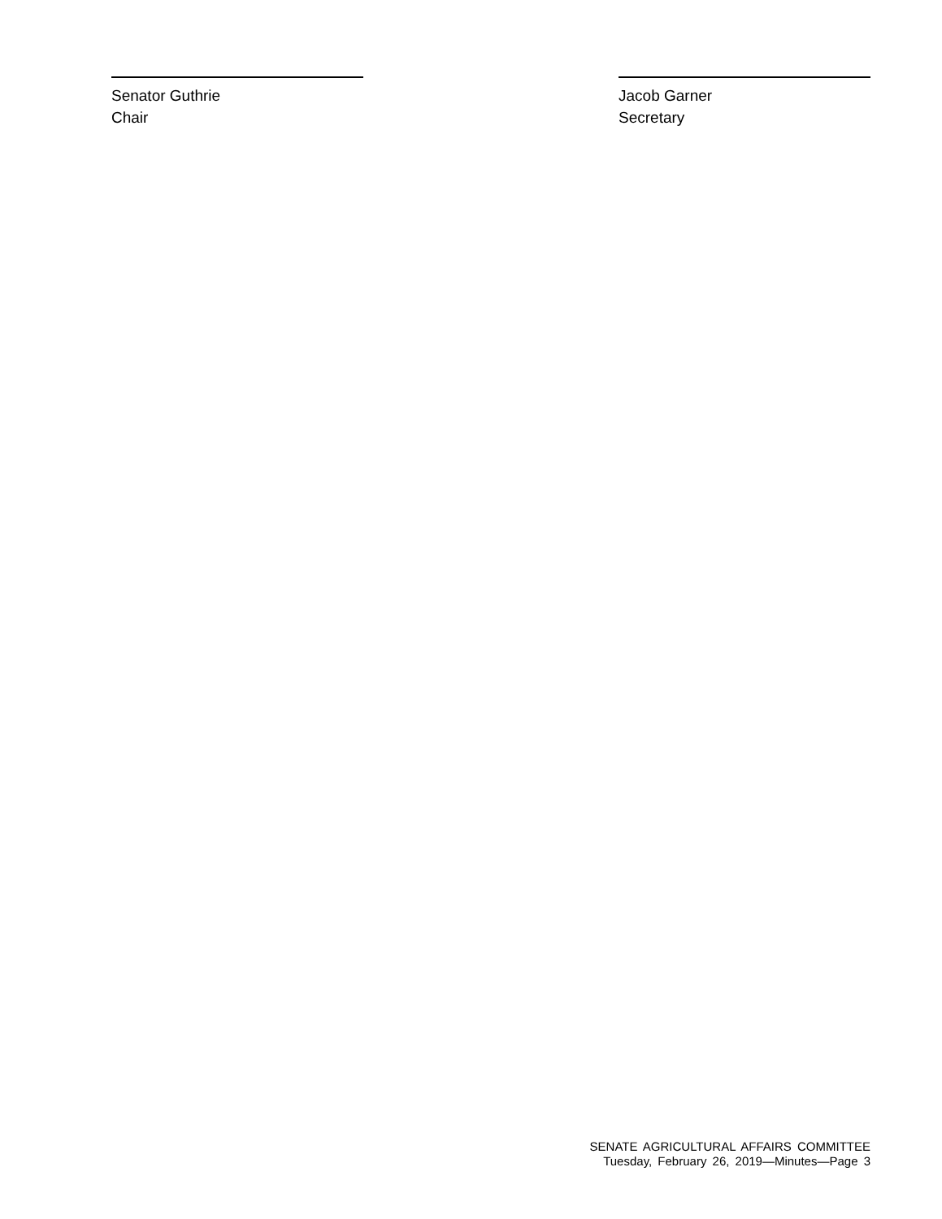Senator Guthrie
Chair
Jacob Garner
Secretary
SENATE AGRICULTURAL AFFAIRS COMMITTEE
Tuesday, February 26, 2019—Minutes—Page 3